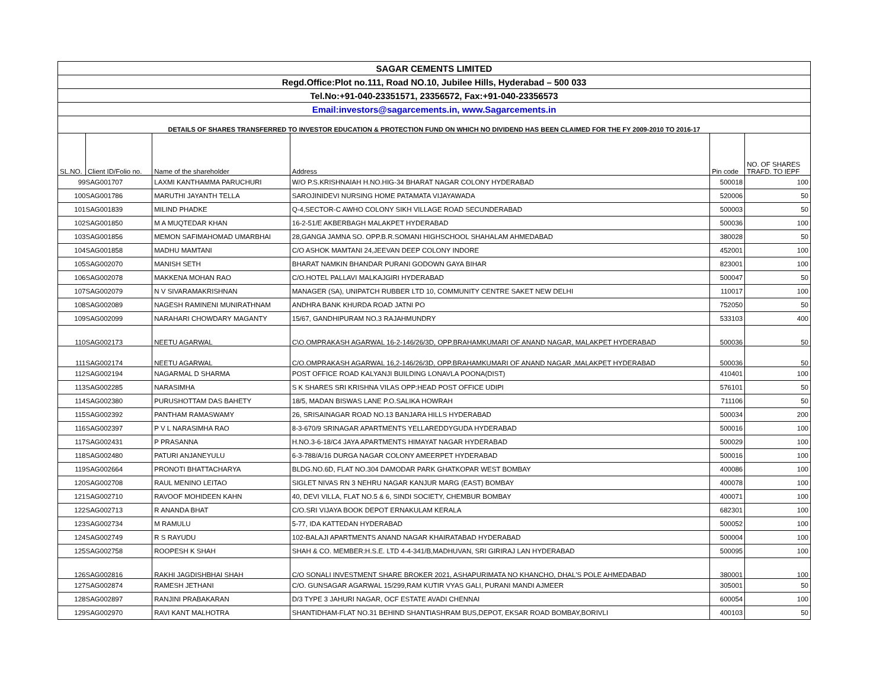| SAGAR CEMENTS LIMITED | | | | | |
| Regd.Office:Plot no.111, Road NO.10, Jubilee Hills, Hyderabad – 500 033 | | | | | |
| Tel.No:+91-040-23351571, 23356572, Fax:+91-040-23356573 | | | | | |
| Email:investors@sagarcements.in, www.Sagarcements.in | | | | | |
| DETAILS OF SHARES TRANSFERRED TO INVESTOR EDUCATION & PROTECTION FUND ON WHICH NO DIVIDEND HAS BEEN CLAIMED FOR THE FY 2009-2010 TO 2016-17 | | | | | |
| SL.NO. | Client ID/Folio no. | Name of the shareholder | Address | Pin code | NO. OF SHARES TRAFD. TO IEPF |
| 99 | SAG001707 | LAXMI KANTHAMMA PARUCHURI | W/O P.S.KRISHNAIAH H.NO.HIG-34 BHARAT NAGAR COLONY HYDERABAD | 500018 | 100 |
| 100 | SAG001786 | MARUTHI JAYANTH TELLA | SAROJINIDEVI NURSING HOME PATAMATA VIJAYAWADA | 520006 | 50 |
| 101 | SAG001839 | MILIND PHADKE | Q-4,SECTOR-C AWHO COLONY SIKH VILLAGE ROAD SECUNDERABAD | 500003 | 50 |
| 102 | SAG001850 | M A MUQTEDAR KHAN | 16-2-51/E AKBERBAGH MALAKPET HYDERABAD | 500036 | 100 |
| 103 | SAG001856 | MEMON SAFIMAHOMAD UMARBHAI | 28,GANGA JAMNA SO. OPP.B.R.SOMANI HIGHSCHOOL SHAHALAM AHMEDABAD | 380028 | 50 |
| 104 | SAG001858 | MADHU MAMTANI | C/O ASHOK MAMTANI 24,JEEVAN DEEP COLONY INDORE | 452001 | 100 |
| 105 | SAG002070 | MANISH SETH | BHARAT NAMKIN BHANDAR PURANI GODOWN GAYA BIHAR | 823001 | 100 |
| 106 | SAG002078 | MAKKENA MOHAN RAO | C/O.HOTEL PALLAVI MALKAJGIRI HYDERABAD | 500047 | 50 |
| 107 | SAG002079 | N V SIVARAMAKRISHNAN | MANAGER (SA), UNIPATCH RUBBER LTD 10, COMMUNITY CENTRE SAKET NEW DELHI | 110017 | 100 |
| 108 | SAG002089 | NAGESH RAMINENI MUNIRATHNAM | ANDHRA BANK KHURDA ROAD JATNI PO | 752050 | 50 |
| 109 | SAG002099 | NARAHARI CHOWDARY MAGANTY | 15/67, GANDHIPURAM NO.3 RAJAHMUNDRY | 533103 | 400 |
| 110 | SAG002173 | NEETU AGARWAL | C\O.OMPRAKASH AGARWAL 16-2-146/26/3D, OPP.BRAHAMKUMARI OF ANAND NAGAR, MALAKPET HYDERABAD | 500036 | 50 |
| 111 | SAG002174 | NEETU AGARWAL | C/O.OMPRAKASH AGARWAL 16,2-146/26/3D, OPP.BRAHAMKUMARI OF ANAND NAGAR ,MALAKPET HYDERABAD | 500036 | 50 |
| 112 | SAG002194 | NAGARMAL D SHARMA | POST OFFICE ROAD KALYANJI BUILDING LONAVLA POONA(DIST) | 410401 | 100 |
| 113 | SAG002285 | NARASIMHA | S K SHARES SRI KRISHNA VILAS OPP:HEAD POST OFFICE UDIPI | 576101 | 50 |
| 114 | SAG002380 | PURUSHOTTAM DAS BAHETY | 18/5, MADAN BISWAS LANE P.O.SALIKA HOWRAH | 711106 | 50 |
| 115 | SAG002392 | PANTHAM RAMASWAMY | 26, SRISAINAGAR ROAD NO.13 BANJARA HILLS HYDERABAD | 500034 | 200 |
| 116 | SAG002397 | P V L NARASIMHA RAO | 8-3-670/9 SRINAGAR APARTMENTS YELLAREDDYGUDA HYDERABAD | 500016 | 100 |
| 117 | SAG002431 | P PRASANNA | H.NO.3-6-18/C4 JAYA APARTMENTS HIMAYAT NAGAR HYDERABAD | 500029 | 100 |
| 118 | SAG002480 | PATURI ANJANEYULU | 6-3-788/A/16 DURGA NAGAR COLONY AMEERPET HYDERABAD | 500016 | 100 |
| 119 | SAG002664 | PRONOTI BHATTACHARYA | BLDG.NO.6D, FLAT NO.304 DAMODAR PARK GHATKOPAR WEST BOMBAY | 400086 | 100 |
| 120 | SAG002708 | RAUL MENINO LEITAO | SIGLET NIVAS RN 3 NEHRU NAGAR KANJUR MARG (EAST) BOMBAY | 400078 | 100 |
| 121 | SAG002710 | RAVOOF MOHIDEEN KAHN | 40, DEVI VILLA, FLAT NO.5 & 6, SINDI SOCIETY, CHEMBUR BOMBAY | 400071 | 100 |
| 122 | SAG002713 | R ANANDA BHAT | C/O.SRI VIJAYA BOOK DEPOT ERNAKULAM KERALA | 682301 | 100 |
| 123 | SAG002734 | M RAMULU | 5-77, IDA KATTEDAN HYDERABAD | 500052 | 100 |
| 124 | SAG002749 | R S RAYUDU | 102-BALAJI APARTMENTS ANAND NAGAR KHAIRATABAD HYDERABAD | 500004 | 100 |
| 125 | SAG002758 | ROOPESH K SHAH | SHAH & CO. MEMBER:H.S.E. LTD 4-4-341/B,MADHUVAN, SRI GIRIRAJ LAN HYDERABAD | 500095 | 100 |
| 126 | SAG002816 | RAKHI JAGDISHBHAI SHAH | C/O SONALI INVESTMENT SHARE BROKER 2021, ASHAPURIMATA NO KHANCHO, DHAL'S POLE AHMEDABAD | 380001 | 100 |
| 127 | SAG002874 | RAMESH JETHANI | C/O. GUNSAGAR AGARWAL 15/299,RAM KUTIR VYAS GALI, PURANI MANDI AJMEER | 305001 | 50 |
| 128 | SAG002897 | RANJINI PRABAKARAN | D/3 TYPE 3 JAHURI NAGAR, OCF ESTATE AVADI CHENNAI | 600054 | 100 |
| 129 | SAG002970 | RAVI KANT MALHOTRA | SHANTIDHAM-FLAT NO.31 BEHIND SHANTIASHRAM BUS,DEPOT, EKSAR ROAD BOMBAY,BORIVLI | 400103 | 50 |